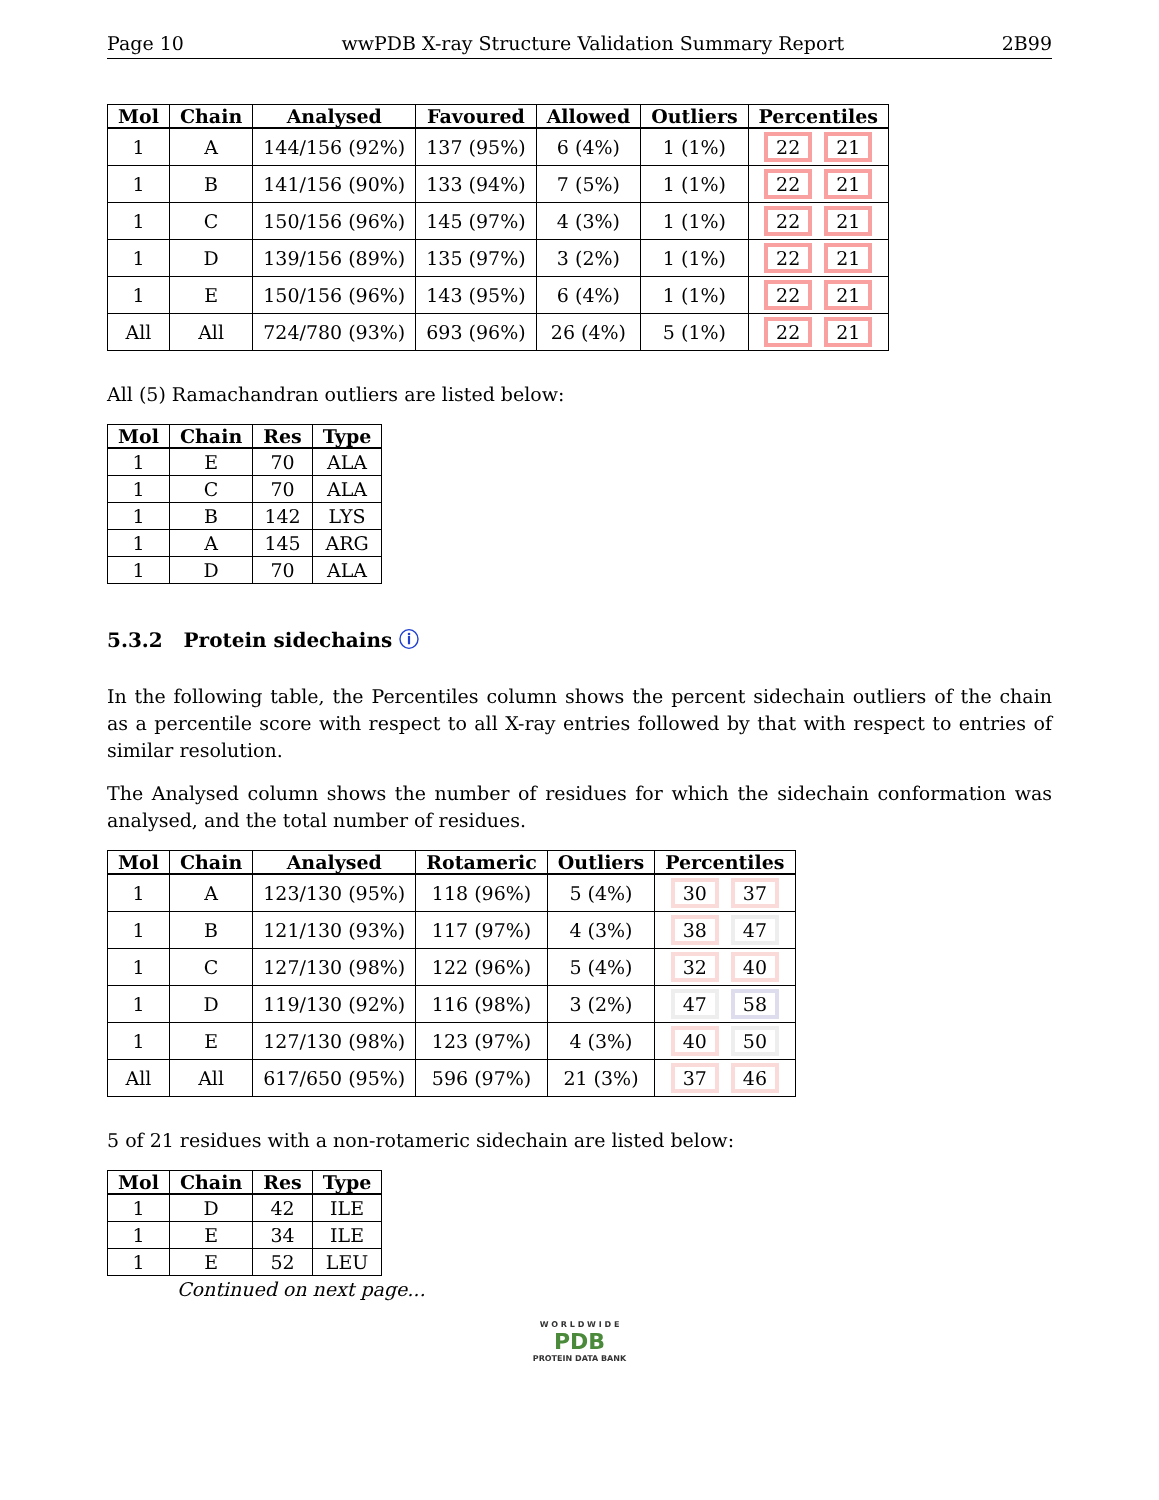Page 10 wwPDB X-ray Structure Validation Summary Report 2B99
| Mol | Chain | Analysed | Favoured | Allowed | Outliers | Percentiles |
| --- | --- | --- | --- | --- | --- | --- |
| 1 | A | 144/156 (92%) | 137 (95%) | 6 (4%) | 1 (1%) | 22 21 |
| 1 | B | 141/156 (90%) | 133 (94%) | 7 (5%) | 1 (1%) | 22 21 |
| 1 | C | 150/156 (96%) | 145 (97%) | 4 (3%) | 1 (1%) | 22 21 |
| 1 | D | 139/156 (89%) | 135 (97%) | 3 (2%) | 1 (1%) | 22 21 |
| 1 | E | 150/156 (96%) | 143 (95%) | 6 (4%) | 1 (1%) | 22 21 |
| All | All | 724/780 (93%) | 693 (96%) | 26 (4%) | 5 (1%) | 22 21 |
All (5) Ramachandran outliers are listed below:
| Mol | Chain | Res | Type |
| --- | --- | --- | --- |
| 1 | E | 70 | ALA |
| 1 | C | 70 | ALA |
| 1 | B | 142 | LYS |
| 1 | A | 145 | ARG |
| 1 | D | 70 | ALA |
5.3.2 Protein sidechains ⓘ
In the following table, the Percentiles column shows the percent sidechain outliers of the chain as a percentile score with respect to all X-ray entries followed by that with respect to entries of similar resolution.
The Analysed column shows the number of residues for which the sidechain conformation was analysed, and the total number of residues.
| Mol | Chain | Analysed | Rotameric | Outliers | Percentiles |
| --- | --- | --- | --- | --- | --- |
| 1 | A | 123/130 (95%) | 118 (96%) | 5 (4%) | 30 37 |
| 1 | B | 121/130 (93%) | 117 (97%) | 4 (3%) | 38 47 |
| 1 | C | 127/130 (98%) | 122 (96%) | 5 (4%) | 32 40 |
| 1 | D | 119/130 (92%) | 116 (98%) | 3 (2%) | 47 58 |
| 1 | E | 127/130 (98%) | 123 (97%) | 4 (3%) | 40 50 |
| All | All | 617/650 (95%) | 596 (97%) | 21 (3%) | 37 46 |
5 of 21 residues with a non-rotameric sidechain are listed below:
| Mol | Chain | Res | Type |
| --- | --- | --- | --- |
| 1 | D | 42 | ILE |
| 1 | E | 34 | ILE |
| 1 | E | 52 | LEU |
Continued on next page...
W O R L D W I D E
PDB
PROTEIN DATA BANK